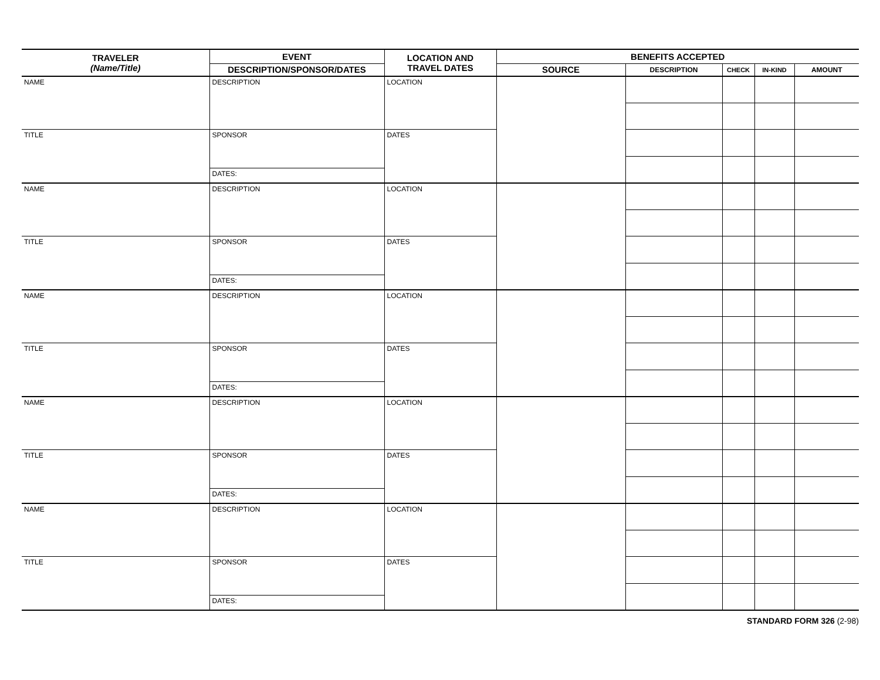| TRAVELER (Name/Title) | EVENT | LOCATION AND TRAVEL DATES | BENEFITS ACCEPTED | | | | |
| --- | --- | --- | --- | --- | --- | --- | --- |
| | DESCRIPTION/SPONSOR/DATES | | SOURCE | DESCRIPTION | CHECK | IN-KIND | AMOUNT |
| NAME | DESCRIPTION SPONSOR DATES: | LOCATION | | | | | |
| TITLE | | DATES | | | | | |
| NAME | DESCRIPTION SPONSOR DATES: | LOCATION | | | | | |
| TITLE | | DATES | | | | | |
| NAME | DESCRIPTION SPONSOR DATES: | LOCATION | | | | | |
| TITLE | | DATES | | | | | |
| NAME | DESCRIPTION SPONSOR DATES: | LOCATION | | | | | |
| TITLE | | DATES | | | | | |
| NAME | DESCRIPTION SPONSOR DATES: | LOCATION | | | | | |
| TITLE | | DATES | | | | | |
STANDARD FORM 326 (2-98)